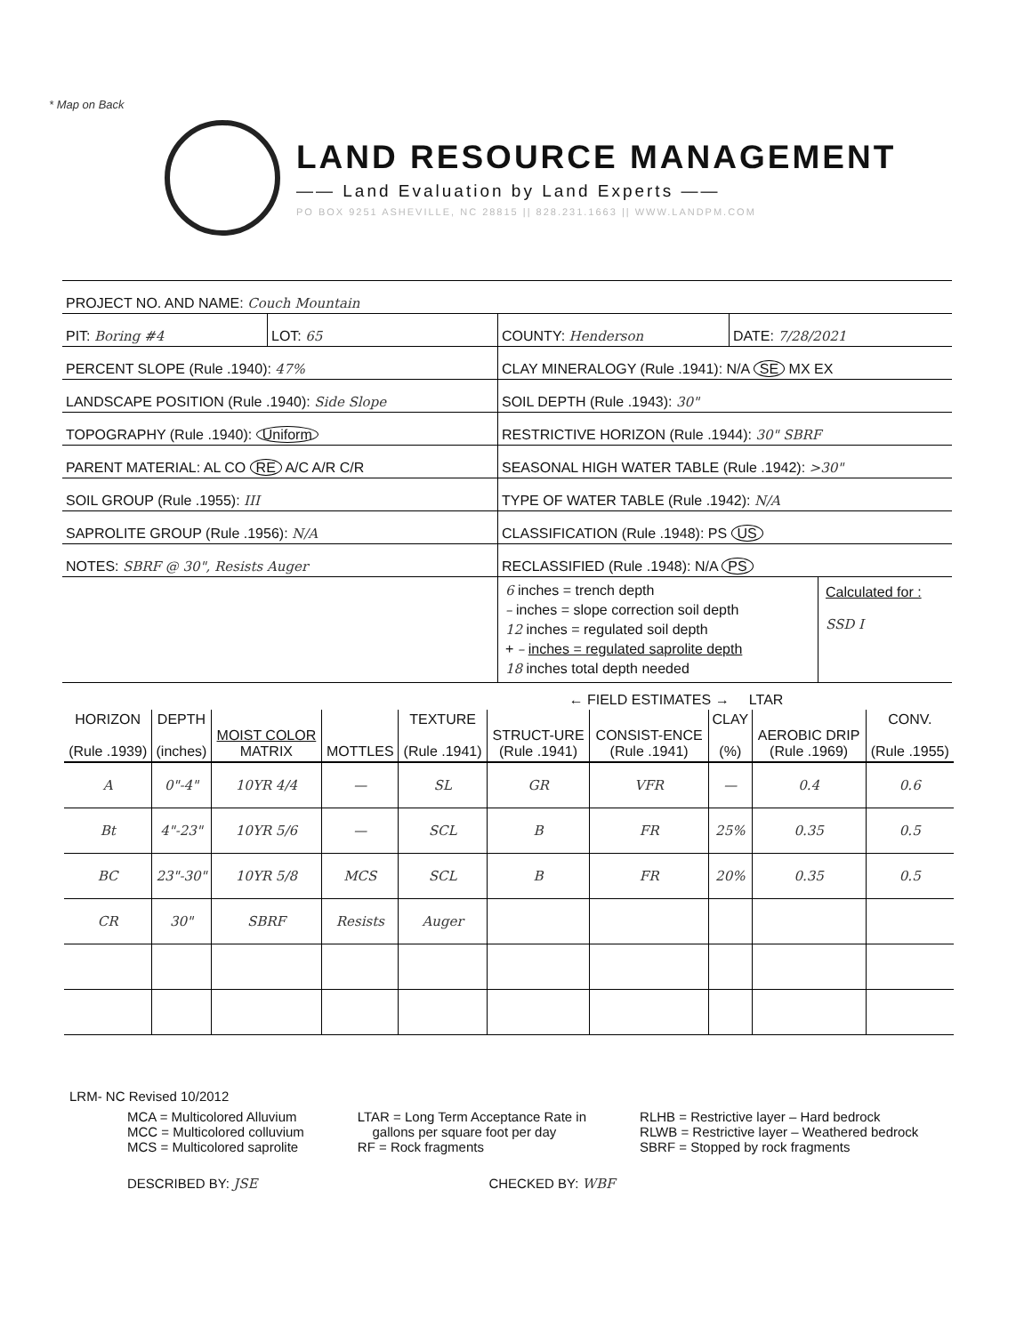* Map on Back
LAND RESOURCE MANAGEMENT
—— Land Evaluation by Land Experts ——
PO BOX 9251 ASHEVILLE, NC 28815 || 828.231.1663 || WWW.LANDPM.COM
PROJECT NO. AND NAME: Couch Mountain
PIT: Boring #4 LOT: 65 COUNTY: Henderson DATE: 7/28/2021
PERCENT SLOPE (Rule .1940): 47% CLAY MINERALOGY (Rule .1941): N/A SE MX EX
LANDSCAPE POSITION (Rule .1940): Side Slope SOIL DEPTH (Rule .1943): 30"
TOPOGRAPHY (Rule .1940): Uniform RESTRICTIVE HORIZON (Rule .1944): 30" SBRF
PARENT MATERIAL: AL CO RE A/C A/R C/R SEASONAL HIGH WATER TABLE (Rule .1942): >30"
SOIL GROUP (Rule .1955): III TYPE OF WATER TABLE (Rule .1942): N/A
SAPROLITE GROUP (Rule .1956): N/A CLASSIFICATION (Rule .1948): PS US
NOTES: SBRF @ 30", Resists Auger RECLASSIFIED (Rule .1948): N/A PS
6 inches = trench depth
– inches = slope correction soil depth
12 inches = regulated soil depth
+ – inches = regulated saprolite depth
18 inches total depth needed
Calculated for :
SSD I
| | | | | ← FIELD ESTIMATES → LTAR | | | | | |
| --- | --- | --- | --- | --- | --- | --- | --- | --- | --- |
| HORIZON (Rule .1939) | DEPTH (inches) | MOIST COLOR MATRIX | MOTTLES | TEXTURE (Rule .1941) | STRUCT-URE (Rule .1941) | CONSIST-ENCE (Rule .1941) | CLAY (%) | AEROBIC DRIP (Rule .1969) | CONV. (Rule .1955) |
| A | 0"-4" | 10YR 4/4 | — | SL | GR | VFR | — | 0.4 | 0.6 |
| Bt | 4"-23" | 10YR 5/6 | — | SCL | B | FR | 25% | 0.35 | 0.5 |
| BC | 23"-30" | 10YR 5/8 | MCS | SCL | B | FR | 20% | 0.35 | 0.5 |
| CR | 30" | SBRF | Resists | Auger | | | | | |
LRM- NC Revised 10/2012
MCA = Multicolored Alluvium
MCC = Multicolored colluvium
MCS = Multicolored saprolite
LTAR = Long Term Acceptance Rate in
gallons per square foot per day
RF = Rock fragments
RLHB = Restrictive layer – Hard bedrock
RLWB = Restrictive layer – Weathered bedrock
SBRF = Stopped by rock fragments
DESCRIBED BY: JSE CHECKED BY: WBF